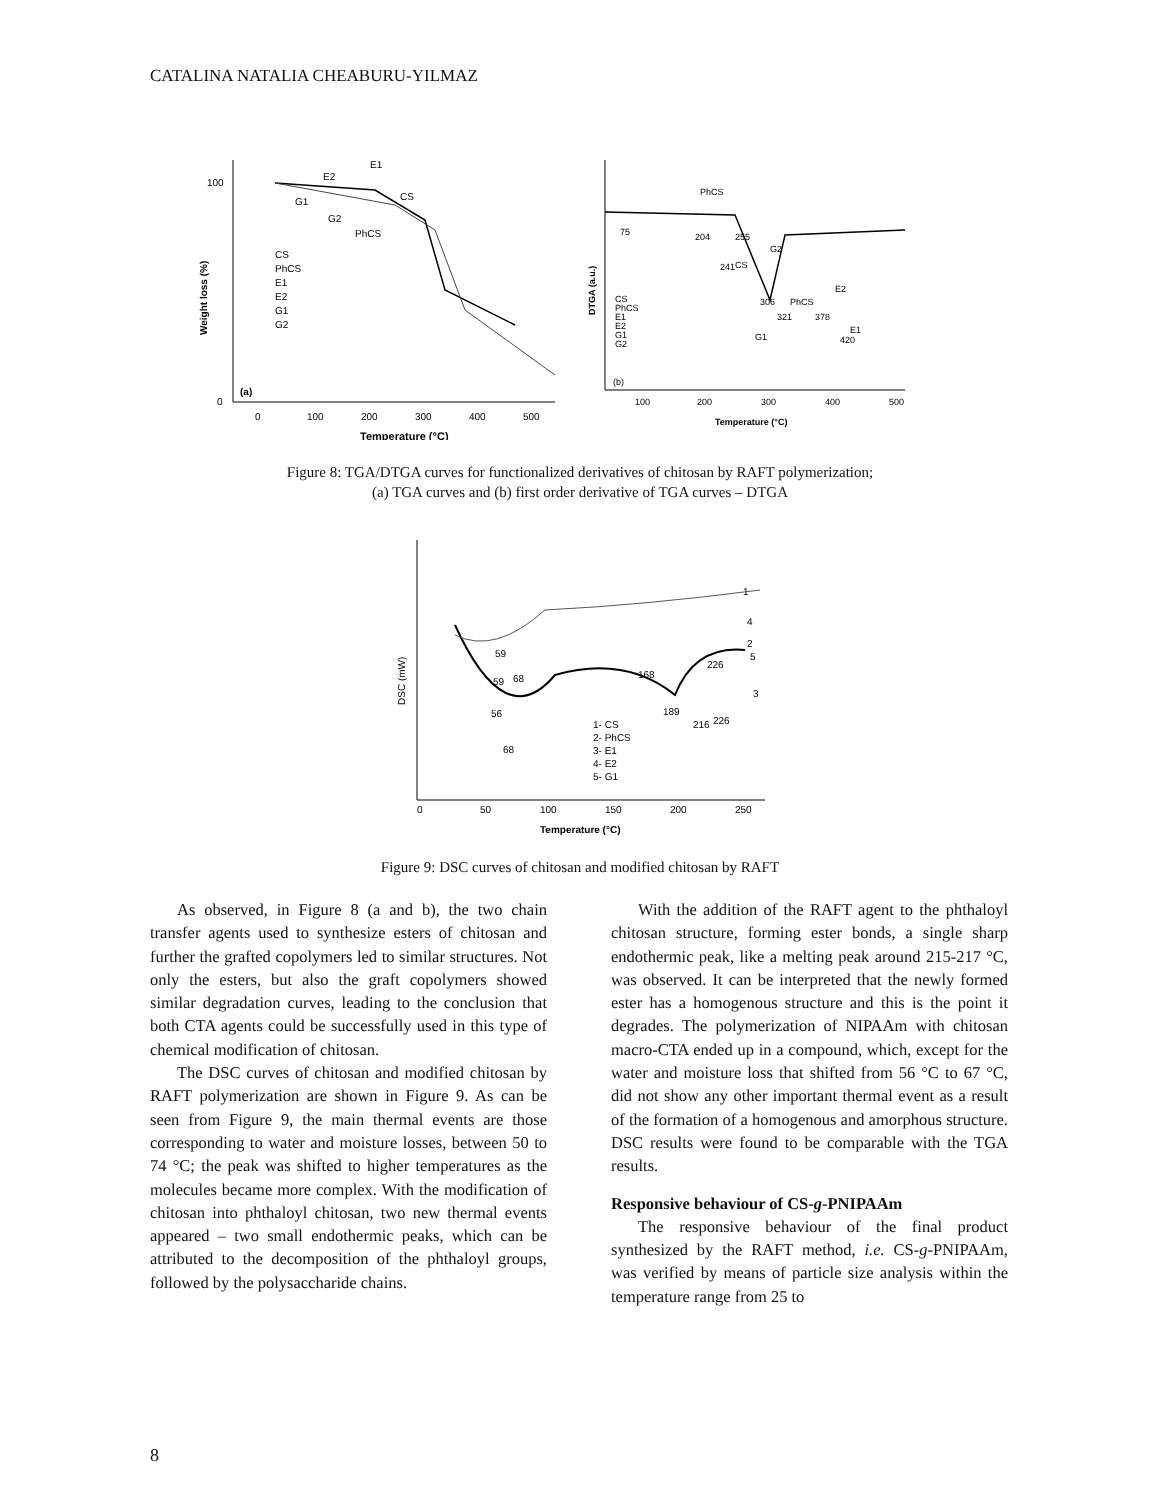CATALINA NATALIA CHEABURU-YILMAZ
100
0
0
100
200
300
400
500
Temperature (°C)
Weight loss (%)
(a)
CS
PhCS
E1
E2
G1
G2
E1
E2
G1
CS
G2
PhCS
100
200
300
400
500
Temperature (°C)
DTGA (a.u.)
(b)
PhCS
75
204
255
241
CS
G2
E2
306
PhCS
321
378
G1
E1
420
CS
PhCS
E1
E2
G1
G2
Figure 8: TGA/DTGA curves for functionalized derivatives of chitosan by RAFT polymerization;
(a) TGA curves and (b) first order derivative of TGA curves – DTGA
0
50
100
150
200
250
Temperature (°C)
DSC (mW)
1
4
2
5
3
59
59
68
168
226
56
189
216
226
68
1- CS
2- PhCS
3- E1
4- E2
5- G1
Figure 9: DSC curves of chitosan and modified chitosan by RAFT
As observed, in Figure 8 (a and b), the two chain transfer agents used to synthesize esters of chitosan and further the grafted copolymers led to similar structures. Not only the esters, but also the graft copolymers showed similar degradation curves, leading to the conclusion that both CTA agents could be successfully used in this type of chemical modification of chitosan.
The DSC curves of chitosan and modified chitosan by RAFT polymerization are shown in Figure 9. As can be seen from Figure 9, the main thermal events are those corresponding to water and moisture losses, between 50 to 74 °C; the peak was shifted to higher temperatures as the molecules became more complex. With the modification of chitosan into phthaloyl chitosan, two new thermal events appeared – two small endothermic peaks, which can be attributed to the decomposition of the phthaloyl groups, followed by the polysaccharide chains.
With the addition of the RAFT agent to the phthaloyl chitosan structure, forming ester bonds, a single sharp endothermic peak, like a melting peak around 215-217 °C, was observed. It can be interpreted that the newly formed ester has a homogenous structure and this is the point it degrades. The polymerization of NIPAAm with chitosan macro-CTA ended up in a compound, which, except for the water and moisture loss that shifted from 56 °C to 67 °C, did not show any other important thermal event as a result of the formation of a homogenous and amorphous structure. DSC results were found to be comparable with the TGA results.
Responsive behaviour of CS-g-PNIPAAm
The responsive behaviour of the final product synthesized by the RAFT method, i.e. CS-g-PNIPAAm, was verified by means of particle size analysis within the temperature range from 25 to
8